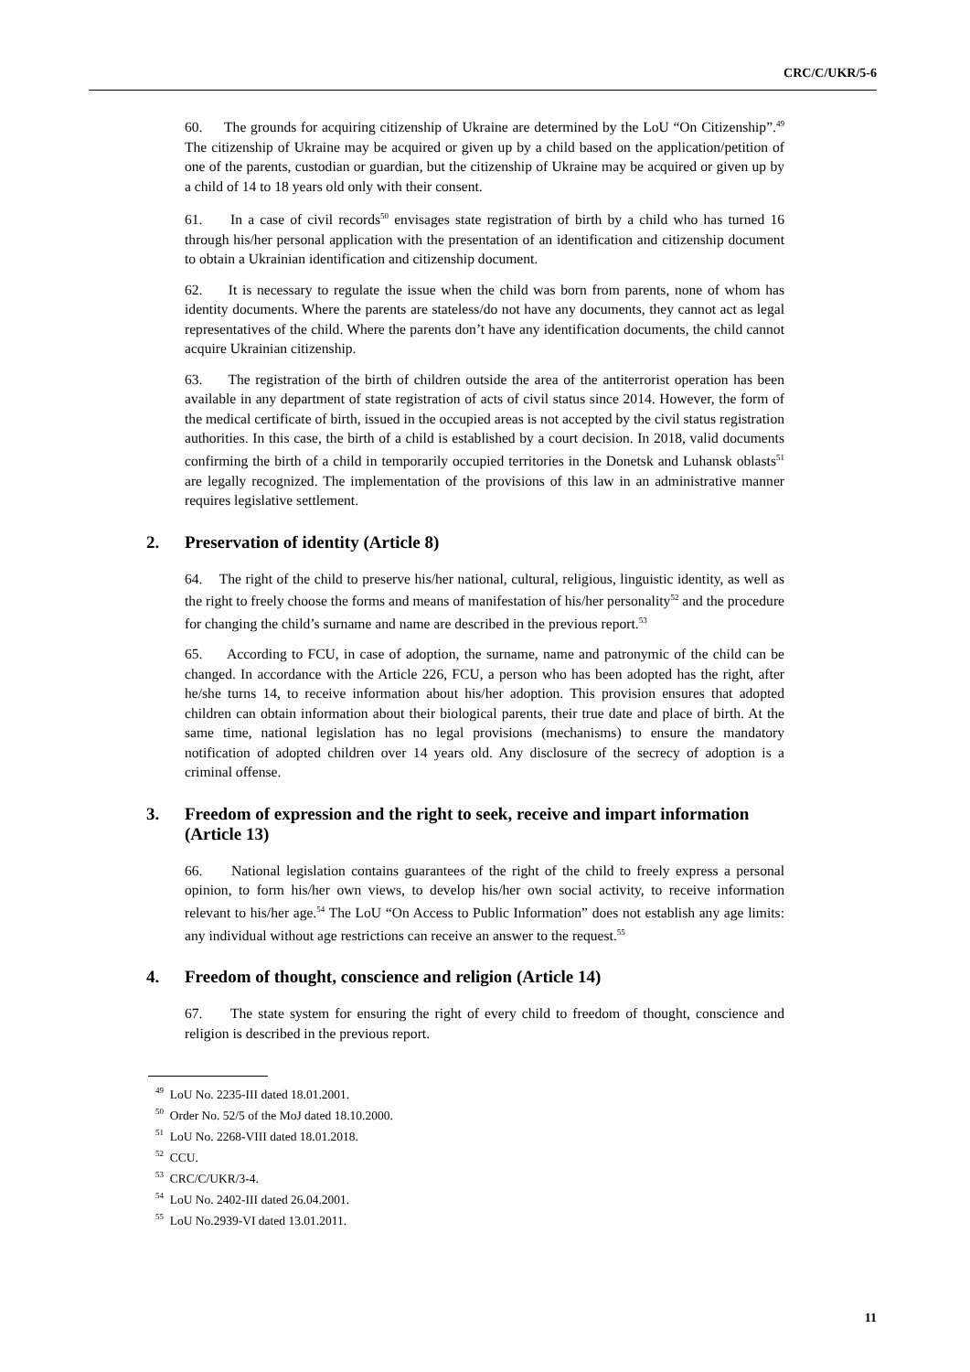CRC/C/UKR/5-6
60. The grounds for acquiring citizenship of Ukraine are determined by the LoU “On Citizenship”.<sup>49</sup> The citizenship of Ukraine may be acquired or given up by a child based on the application/petition of one of the parents, custodian or guardian, but the citizenship of Ukraine may be acquired or given up by a child of 14 to 18 years old only with their consent.
61. In a case of civil records<sup>50</sup> envisages state registration of birth by a child who has turned 16 through his/her personal application with the presentation of an identification and citizenship document to obtain a Ukrainian identification and citizenship document.
62. It is necessary to regulate the issue when the child was born from parents, none of whom has identity documents. Where the parents are stateless/do not have any documents, they cannot act as legal representatives of the child. Where the parents don’t have any identification documents, the child cannot acquire Ukrainian citizenship.
63. The registration of the birth of children outside the area of the antiterrorist operation has been available in any department of state registration of acts of civil status since 2014. However, the form of the medical certificate of birth, issued in the occupied areas is not accepted by the civil status registration authorities. In this case, the birth of a child is established by a court decision. In 2018, valid documents confirming the birth of a child in temporarily occupied territories in the Donetsk and Luhansk oblasts<sup>51</sup> are legally recognized. The implementation of the provisions of this law in an administrative manner requires legislative settlement.
2. Preservation of identity (Article 8)
64. The right of the child to preserve his/her national, cultural, religious, linguistic identity, as well as the right to freely choose the forms and means of manifestation of his/her personality<sup>52</sup> and the procedure for changing the child’s surname and name are described in the previous report.<sup>53</sup>
65. According to FCU, in case of adoption, the surname, name and patronymic of the child can be changed. In accordance with the Article 226, FCU, a person who has been adopted has the right, after he/she turns 14, to receive information about his/her adoption. This provision ensures that adopted children can obtain information about their biological parents, their true date and place of birth. At the same time, national legislation has no legal provisions (mechanisms) to ensure the mandatory notification of adopted children over 14 years old. Any disclosure of the secrecy of adoption is a criminal offense.
3. Freedom of expression and the right to seek, receive and impart information (Article 13)
66. National legislation contains guarantees of the right of the child to freely express a personal opinion, to form his/her own views, to develop his/her own social activity, to receive information relevant to his/her age.<sup>54</sup> The LoU “On Access to Public Information” does not establish any age limits: any individual without age restrictions can receive an answer to the request.<sup>55</sup>
4. Freedom of thought, conscience and religion (Article 14)
67. The state system for ensuring the right of every child to freedom of thought, conscience and religion is described in the previous report.
<sup>49</sup> LoU No. 2235-III dated 18.01.2001.
<sup>50</sup> Order No. 52/5 of the MoJ dated 18.10.2000.
<sup>51</sup> LoU No. 2268-VIII dated 18.01.2018.
<sup>52</sup> CCU.
<sup>53</sup> CRC/C/UKR/3-4.
<sup>54</sup> LoU No. 2402-III dated 26.04.2001.
<sup>55</sup> LoU No.2939-VI dated 13.01.2011.
11